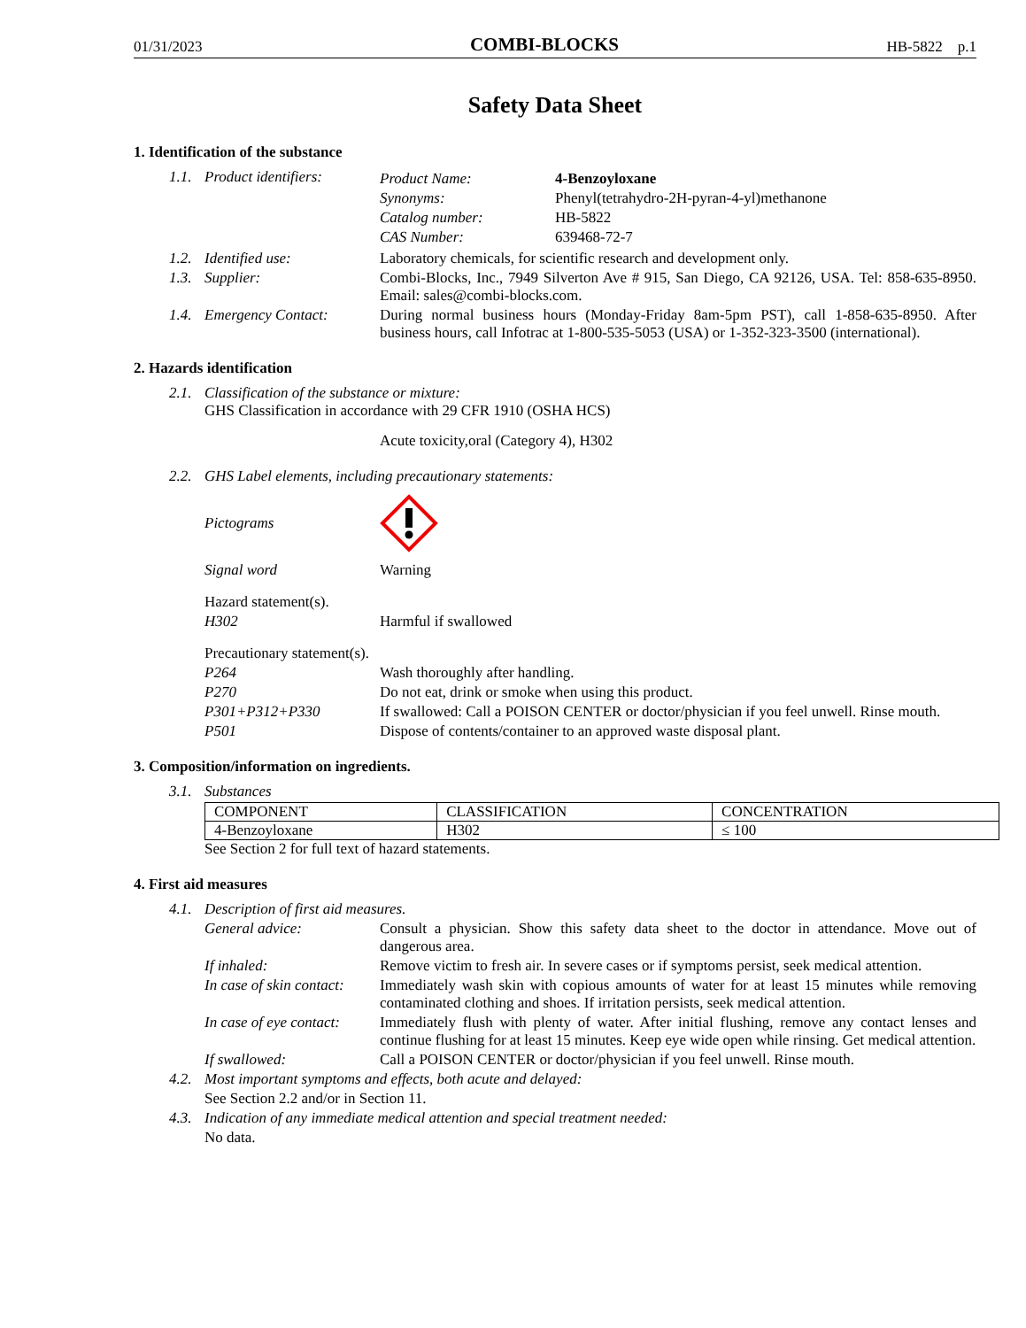01/31/2023 COMBI-BLOCKS HB-5822 p.1
Safety Data Sheet
1. Identification of the substance
1.1. Product identifiers:
Product Name: 4-Benzoyloxane
Synonyms: Phenyl(tetrahydro-2H-pyran-4-yl)methanone
Catalog number: HB-5822
CAS Number: 639468-72-7
1.2. Identified use: Laboratory chemicals, for scientific research and development only.
1.3. Supplier: Combi-Blocks, Inc., 7949 Silverton Ave # 915, San Diego, CA 92126, USA. Tel: 858-635-8950. Email: sales@combi-blocks.com.
1.4. Emergency Contact: During normal business hours (Monday-Friday 8am-5pm PST), call 1-858-635-8950. After business hours, call Infotrac at 1-800-535-5053 (USA) or 1-352-323-3500 (international).
2. Hazards identification
2.1. Classification of the substance or mixture:
GHS Classification in accordance with 29 CFR 1910 (OSHA HCS)
Acute toxicity,oral (Category 4), H302
2.2. GHS Label elements, including precautionary statements:
Pictograms
Signal word Warning
Hazard statement(s).
H302 Harmful if swallowed
Precautionary statement(s).
P264 Wash thoroughly after handling.
P270 Do not eat, drink or smoke when using this product.
P301+P312+P330 If swallowed: Call a POISON CENTER or doctor/physician if you feel unwell. Rinse mouth.
P501 Dispose of contents/container to an approved waste disposal plant.
3. Composition/information on ingredients.
3.1. Substances
| COMPONENT | CLASSIFICATION | CONCENTRATION |
| --- | --- | --- |
| 4-Benzoyloxane | H302 | ≤ 100 |
See Section 2 for full text of hazard statements.
4. First aid measures
4.1. Description of first aid measures.
General advice: Consult a physician. Show this safety data sheet to the doctor in attendance. Move out of dangerous area.
If inhaled: Remove victim to fresh air. In severe cases or if symptoms persist, seek medical attention.
In case of skin contact: Immediately wash skin with copious amounts of water for at least 15 minutes while removing contaminated clothing and shoes. If irritation persists, seek medical attention.
In case of eye contact: Immediately flush with plenty of water. After initial flushing, remove any contact lenses and continue flushing for at least 15 minutes. Keep eye wide open while rinsing. Get medical attention.
If swallowed: Call a POISON CENTER or doctor/physician if you feel unwell. Rinse mouth.
4.2. Most important symptoms and effects, both acute and delayed:
See Section 2.2 and/or in Section 11.
4.3. Indication of any immediate medical attention and special treatment needed:
No data.